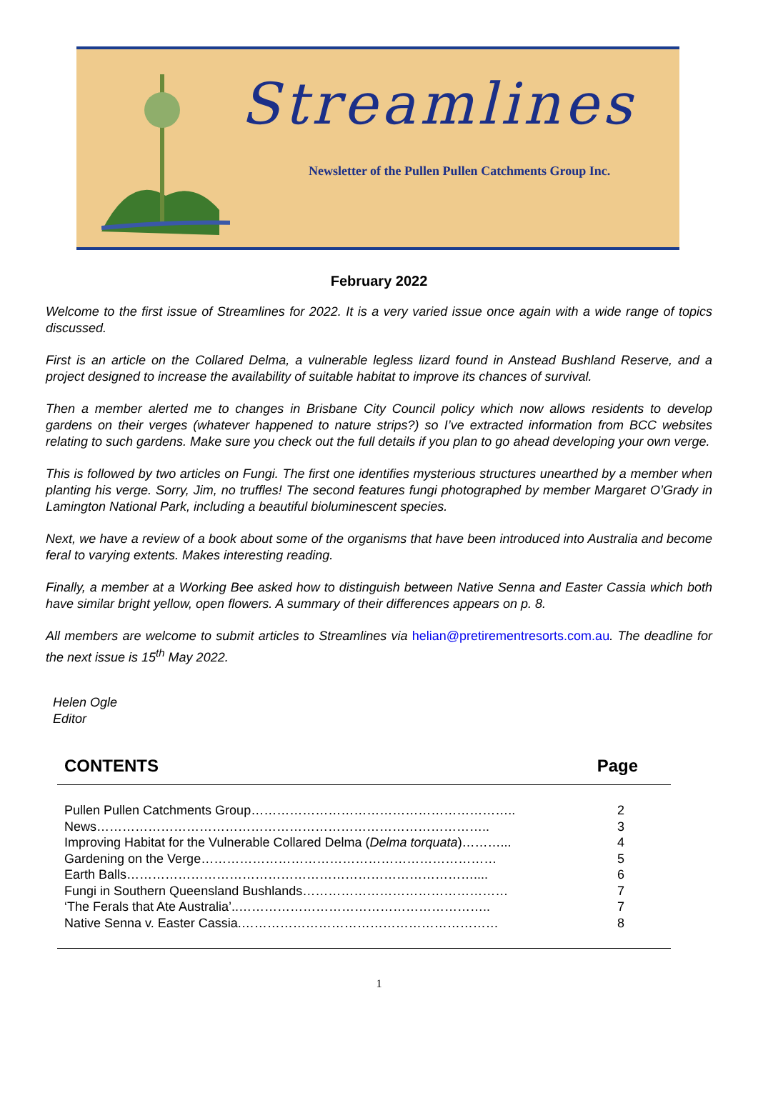Streamlines
Newsletter of the Pullen Pullen Catchments Group Inc.
February 2022
Welcome to the first issue of Streamlines for 2022. It is a very varied issue once again with a wide range of topics discussed.
First is an article on the Collared Delma, a vulnerable legless lizard found in Anstead Bushland Reserve, and a project designed to increase the availability of suitable habitat to improve its chances of survival.
Then a member alerted me to changes in Brisbane City Council policy which now allows residents to develop gardens on their verges (whatever happened to nature strips?) so I’ve extracted information from BCC websites relating to such gardens. Make sure you check out the full details if you plan to go ahead developing your own verge.
This is followed by two articles on Fungi. The first one identifies mysterious structures unearthed by a member when planting his verge. Sorry, Jim, no truffles! The second features fungi photographed by member Margaret O’Grady in Lamington National Park, including a beautiful bioluminescent species.
Next, we have a review of a book about some of the organisms that have been introduced into Australia and become feral to varying extents. Makes interesting reading.
Finally, a member at a Working Bee asked how to distinguish between Native Senna and Easter Cassia which both have similar bright yellow, open flowers. A summary of their differences appears on p. 8.
All members are welcome to submit articles to Streamlines via helian@pretirementresorts.com.au. The deadline for the next issue is 15<sup>th</sup> May 2022.
Helen Ogle
Editor
CONTENTS Page
| Pullen Pullen Catchments Group…………………………………………………….. | 2 |
| News……………………………………………………………………………….. | 3 |
| Improving Habitat for the Vulnerable Collared Delma ( Delma torquata )………... | 4 |
| Gardening on the Verge…………………………………………………………… | 5 |
| Earth Balls……………………………………………………………………….... | 6 |
| Fungi in Southern Queensland Bushlands………………………………………… | 7 |
| ‘The Ferals that Ate Australia’..………………………………………………….. | 7 |
| Native Senna v. Easter Cassia.…………………………………………………… | 8 |
1